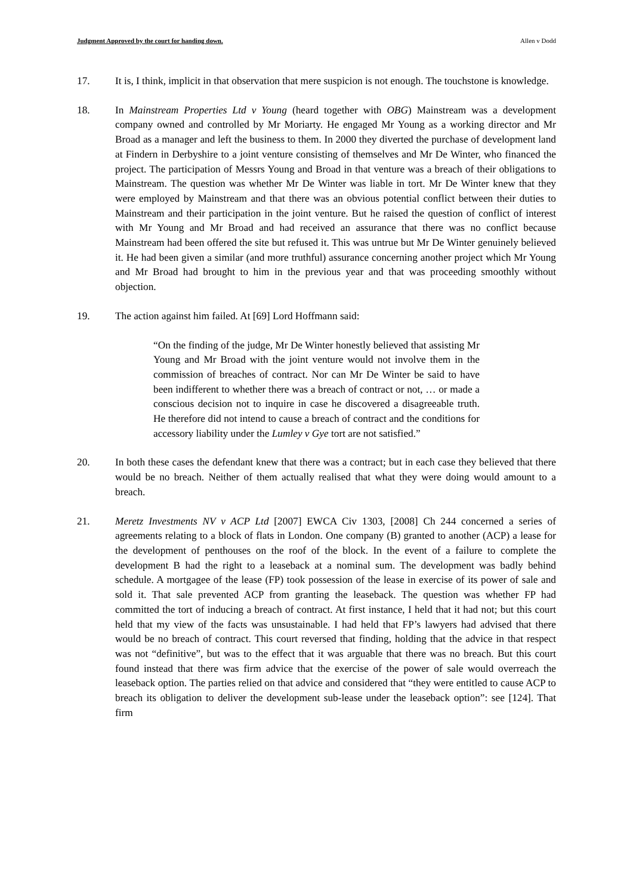Judgment Approved by the court for handing down. Allen v Dodd
17. It is, I think, implicit in that observation that mere suspicion is not enough. The touchstone is knowledge.
18. In Mainstream Properties Ltd v Young (heard together with OBG) Mainstream was a development company owned and controlled by Mr Moriarty. He engaged Mr Young as a working director and Mr Broad as a manager and left the business to them. In 2000 they diverted the purchase of development land at Findern in Derbyshire to a joint venture consisting of themselves and Mr De Winter, who financed the project. The participation of Messrs Young and Broad in that venture was a breach of their obligations to Mainstream. The question was whether Mr De Winter was liable in tort. Mr De Winter knew that they were employed by Mainstream and that there was an obvious potential conflict between their duties to Mainstream and their participation in the joint venture. But he raised the question of conflict of interest with Mr Young and Mr Broad and had received an assurance that there was no conflict because Mainstream had been offered the site but refused it. This was untrue but Mr De Winter genuinely believed it. He had been given a similar (and more truthful) assurance concerning another project which Mr Young and Mr Broad had brought to him in the previous year and that was proceeding smoothly without objection.
19. The action against him failed. At [69] Lord Hoffmann said:
“On the finding of the judge, Mr De Winter honestly believed that assisting Mr Young and Mr Broad with the joint venture would not involve them in the commission of breaches of contract. Nor can Mr De Winter be said to have been indifferent to whether there was a breach of contract or not, … or made a conscious decision not to inquire in case he discovered a disagreeable truth. He therefore did not intend to cause a breach of contract and the conditions for accessory liability under the Lumley v Gye tort are not satisfied.”
20. In both these cases the defendant knew that there was a contract; but in each case they believed that there would be no breach. Neither of them actually realised that what they were doing would amount to a breach.
21. Meretz Investments NV v ACP Ltd [2007] EWCA Civ 1303, [2008] Ch 244 concerned a series of agreements relating to a block of flats in London. One company (B) granted to another (ACP) a lease for the development of penthouses on the roof of the block. In the event of a failure to complete the development B had the right to a leaseback at a nominal sum. The development was badly behind schedule. A mortgagee of the lease (FP) took possession of the lease in exercise of its power of sale and sold it. That sale prevented ACP from granting the leaseback. The question was whether FP had committed the tort of inducing a breach of contract. At first instance, I held that it had not; but this court held that my view of the facts was unsustainable. I had held that FP’s lawyers had advised that there would be no breach of contract. This court reversed that finding, holding that the advice in that respect was not “definitive”, but was to the effect that it was arguable that there was no breach. But this court found instead that there was firm advice that the exercise of the power of sale would overreach the leaseback option. The parties relied on that advice and considered that “they were entitled to cause ACP to breach its obligation to deliver the development sub-lease under the leaseback option”: see [124]. That firm